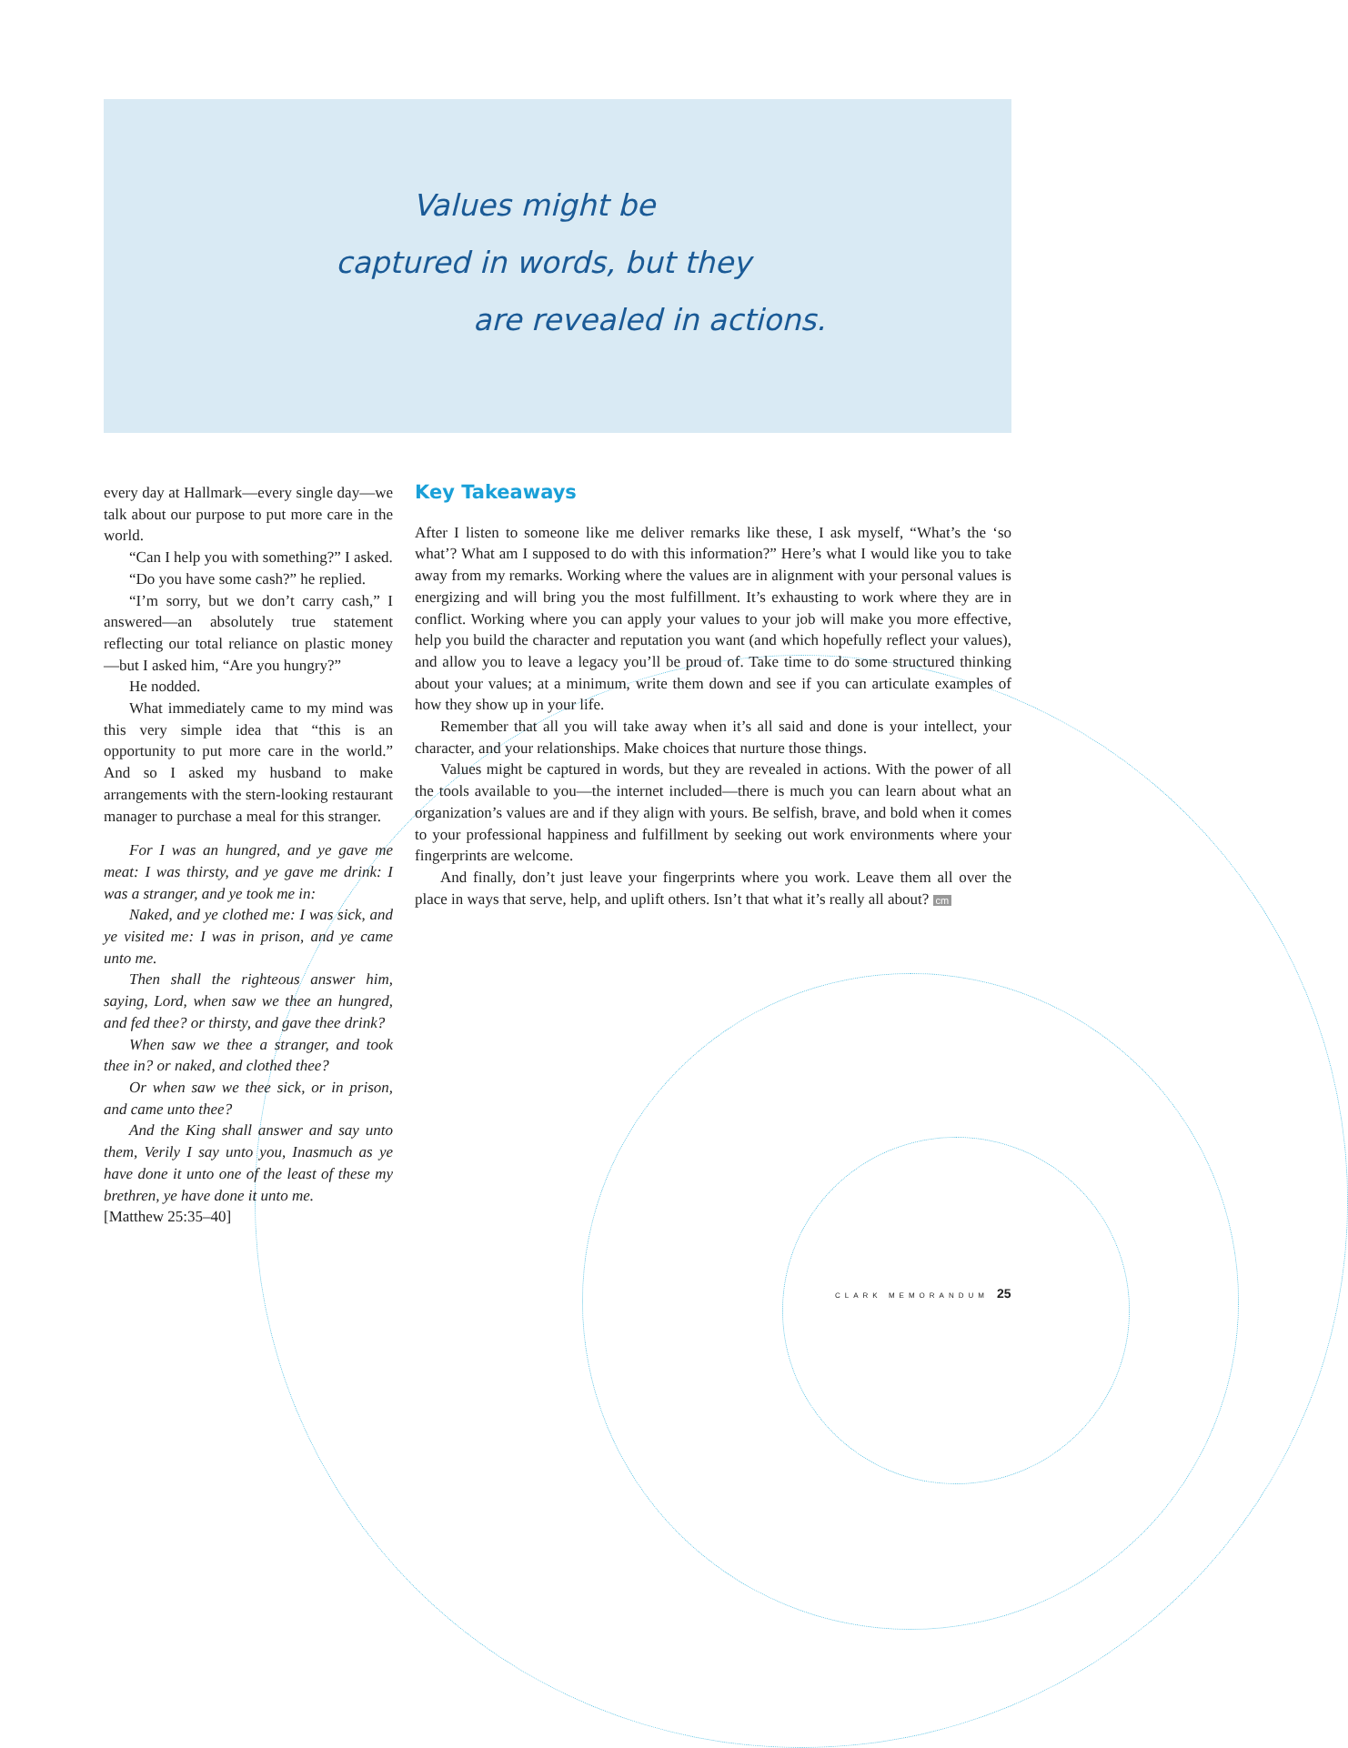Values might be
captured in words, but they
are revealed in actions.
every day at Hallmark—every single day—we talk about our purpose to put more care in the world.
“Can I help you with something?” I asked.
“Do you have some cash?” he replied.
“I’m sorry, but we don’t carry cash,” I answered—an absolutely true statement reflecting our total reliance on plastic money—but I asked him, “Are you hungry?”
He nodded.
What immediately came to my mind was this very simple idea that “this is an opportunity to put more care in the world.” And so I asked my husband to make arrangements with the stern-looking restaurant manager to purchase a meal for this stranger.
For I was an hungred, and ye gave me meat: I was thirsty, and ye gave me drink: I was a stranger, and ye took me in:
Naked, and ye clothed me: I was sick, and ye visited me: I was in prison, and ye came unto me.
Then shall the righteous answer him, saying, Lord, when saw we thee an hungred, and fed thee? or thirsty, and gave thee drink?
When saw we thee a stranger, and took thee in? or naked, and clothed thee?
Or when saw we thee sick, or in prison, and came unto thee?
And the King shall answer and say unto them, Verily I say unto you, Inasmuch as ye have done it unto one of the least of these my brethren, ye have done it unto me.
[Matthew 25:35–40]
Key Takeaways
After I listen to someone like me deliver remarks like these, I ask myself, “What’s the ‘so what’? What am I supposed to do with this information?” Here’s what I would like you to take away from my remarks. Working where the values are in alignment with your personal values is energizing and will bring you the most fulfillment. It’s exhausting to work where they are in conflict. Working where you can apply your values to your job will make you more effective, help you build the character and reputation you want (and which hopefully reflect your values), and allow you to leave a legacy you’ll be proud of. Take time to do some structured thinking about your values; at a minimum, write them down and see if you can articulate examples of how they show up in your life.
Remember that all you will take away when it’s all said and done is your intellect, your character, and your relationships. Make choices that nurture those things.
Values might be captured in words, but they are revealed in actions. With the power of all the tools available to you—the internet included—there is much you can learn about what an organization’s values are and if they align with yours. Be selfish, brave, and bold when it comes to your professional happiness and fulfillment by seeking out work environments where your fingerprints are welcome.
And finally, don’t just leave your fingerprints where you work. Leave them all over the place in ways that serve, help, and uplift others. Isn’t that what it’s really all about? cm
CLARK MEMORANDUM 25